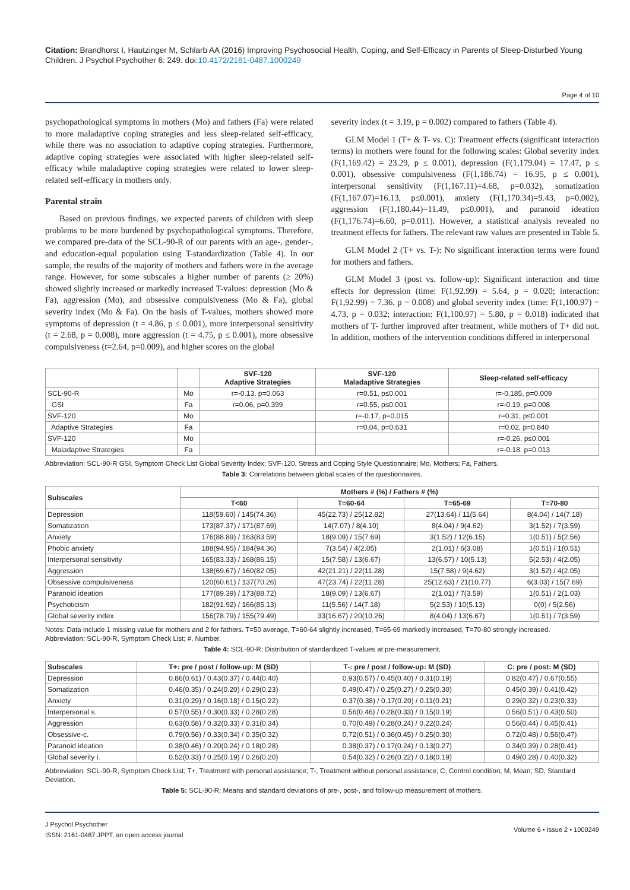Citation: Brandhorst I, Hautzinger M, Schlarb AA (2016) Improving Psychosocial Health, Coping, and Self-Efficacy in Parents of Sleep-Disturbed Young Children. J Psychol Psychother 6: 249. doi:10.4172/2161-0487.1000249
Page 4 of 10
psychopathological symptoms in mothers (Mo) and fathers (Fa) were related to more maladaptive coping strategies and less sleep-related self-efficacy, while there was no association to adaptive coping strategies. Furthermore, adaptive coping strategies were associated with higher sleep-related self-efficacy while maladaptive coping strategies were related to lower sleep-related self-efficacy in mothers only.
Parental strain
Based on previous findings, we expected parents of children with sleep problems to be more burdened by psychopathological symptoms. Therefore, we compared pre-data of the SCL-90-R of our parents with an age-, gender-, and education-equal population using T-standardization (Table 4). In our sample, the results of the majority of mothers and fathers were in the average range. However, for some subscales a higher number of parents (≥ 20%) showed slightly increased or markedly increased T-values: depression (Mo & Fa), aggression (Mo), and obsessive compulsiveness (Mo & Fa), global severity index (Mo & Fa). On the basis of T-values, mothers showed more symptoms of depression (t = 4.86, p ≤ 0.001), more interpersonal sensitivity (t = 2.68, p = 0.008), more aggression (t = 4.75, p ≤ 0.001), more obsessive compulsiveness (t=2.64, p=0.009), and higher scores on the global
severity index (t = 3.19, p = 0.002) compared to fathers (Table 4).
GLM Model 1 (T+ & T- vs. C): Treatment effects (significant interaction terms) in mothers were found for the following scales: Global severity index (F(1,169.42) = 23.29, p ≤ 0.001), depression (F(1,179.04) = 17.47, p ≤ 0.001), obsessive compulsiveness (F(1,186.74) = 16.95, p ≤ 0.001), interpersonal sensitivity (F(1,167.11)=4.68, p=0.032), somatization (F(1,167.07)=16.13, p≤0.001), anxiety (F(1,170.34)=9.43, p=0.002), aggression (F(1,180.44)=11.49, p≤0.001), and paranoid ideation (F(1,176.74)=6.60, p=0.011). However, a statistical analysis revealed no treatment effects for fathers. The relevant raw values are presented in Table 5.
GLM Model 2 (T+ vs. T-): No significant interaction terms were found for mothers and fathers.
GLM Model 3 (post vs. follow-up): Significant interaction and time effects for depression (time: F(1,92.99) = 5.64, p = 0.020; interaction: F(1,92.99) = 7.36, p = 0.008) and global severity index (time: F(1,100.97) = 4.73, p = 0.032; interaction: F(1,100.97) = 5.80, p = 0.018) indicated that mothers of T- further improved after treatment, while mothers of T+ did not. In addition, mothers of the intervention conditions differed in interpersonal
| | | SVF-120 Adaptive Strategies | SVF-120 Maladaptive Strategies | Sleep-related self-efficacy |
| --- | --- | --- | --- | --- |
| SCL-90-R | Mo | r=-0.13, p=0.063 | r=0.51, p≤0.001 | r=-0.185, p=0.009 |
| GSI | Fa | r=0.06, p=0.399 | r=0.55, p≤0.001 | r=-0.19, p=0.008 |
| SVF-120 | Mo | | r=-0.17, p=0.015 | r=0.31, p≤0.001 |
| Adaptive Strategies | Fa | | r=0.04, p=0.631 | r=0.02, p=0.840 |
| SVF-120 | Mo | | | r=-0.26, p≤0.001 |
| Maladaptive Strategies | Fa | | | r=-0.18, p=0.013 |
Abbreviation: SCL-90-R GSI, Symptom Check List Global Severity Index; SVF-120, Stress and Coping Style Questionnaire; Mo, Mothers; Fa, Fathers.
Table 3: Correlations between global scales of the questionnaires.
| Subscales | Mothers # (%) / Fathers # (%) | | | |
| --- | --- | --- | --- | --- |
| | T<60 | T=60-64 | T=65-69 | T=70-80 |
| Depression | 118(59.60) / 145(74.36) | 45(22.73) / 25(12.82) | 27(13.64) / 11(5.64) | 8(4.04) / 14(7.18) |
| Somatization | 173(87.37) / 171(87.69) | 14(7.07) / 8(4.10) | 8(4.04) / 9(4.62) | 3(1.52) / 7(3.59) |
| Anxiety | 176(88.89) / 163(83.59) | 18(9.09) / 15(7.69) | 3(1.52) / 12(6.15) | 1(0.51) / 5(2.56) |
| Phobic anxiety | 188(94.95) / 184(94.36) | 7(3.54) / 4(2.05) | 2(1.01) / 6(3.08) | 1(0.51) / 1(0.51) |
| Interpersonal sensitivity | 165(83.33) / 168(86.15) | 15(7.58) / 13(6.67) | 13(6.57) / 10(5.13) | 5(2.53) / 4(2.05) |
| Aggression | 138(69.67) / 160(82.05) | 42(21.21) / 22(11.28) | 15(7.58) / 9(4.62) | 3(1.52) / 4(2.05) |
| Obsessive compulsiveness | 120(60.61) / 137(70.26) | 47(23.74) / 22(11.28) | 25(12.63) / 21(10.77) | 6(3.03) / 15(7.69) |
| Paranoid ideation | 177(89.39) / 173(88.72) | 18(9.09) / 13(6.67) | 2(1.01) / 7(3.59) | 1(0.51) / 2(1.03) |
| Psychoticism | 182(91.92) / 166(85.13) | 11(5.56) / 14(7.18) | 5(2.53) / 10(5.13) | 0(0) / 5(2.56) |
| Global severity index | 156(78.79) / 155(79.49) | 33(16.67) / 20(10.26) | 8(4.04) / 13(6.67) | 1(0.51) / 7(3.59) |
Notes: Data include 1 missing value for mothers and 2 for fathers. T=50 average, T=60-64 slightly increased, T=65-69 markedly increased, T=70-80 strongly increased.
Abbreviation: SCL-90-R, Symptom Check List; #, Number.
Table 4: SCL-90-R: Distribution of standardized T-values at pre-measurement.
| Subscales | T+: pre / post / follow-up: M (SD) | T-: pre / post / follow-up: M (SD) | C: pre / post: M (SD) |
| --- | --- | --- | --- |
| Depression | 0.86(0.61) / 0.43(0.37) / 0.44(0.40) | 0.93(0.57) / 0.45(0.40) / 0.31(0.19) | 0.82(0.47) / 0.67(0.55) |
| Somatization | 0.46(0.35) / 0.24(0.20) / 0.29(0.23) | 0.49(0.47) / 0.25(0.27) / 0.25(0.30) | 0.45(0.39) / 0.41(0.42) |
| Anxiety | 0.31(0.29) / 0.16(0.18) / 0.15(0.22) | 0.37(0.38) / 0.17(0.20) / 0.11(0.21) | 0.29(0.32) / 0.23(0.33) |
| Interpersonal s. | 0.57(0.55) / 0.30(0.33) / 0.28(0.28) | 0.56(0.46) / 0.28(0.33) / 0.15(0.19) | 0.56(0.51) / 0.43(0.50) |
| Aggression | 0.63(0.58) / 0.32(0.33) / 0.31(0.34) | 0.70(0.49) / 0.28(0.24) / 0.22(0.24) | 0.56(0.44) / 0.45(0.41) |
| Obsessive-c. | 0.79(0.56) / 0.33(0.34) / 0.35(0.32) | 0.72(0.51) / 0.36(0.45) / 0.25(0.30) | 0.72(0.48) / 0.56(0.47) |
| Paranoid ideation | 0.38(0.46) / 0.20(0.24) / 0.18(0.28) | 0.38(0.37) / 0.17(0.24) / 0.13(0.27) | 0.34(0.39) / 0.28(0.41) |
| Global severity i. | 0.52(0.33) / 0.25(0.19) / 0.26(0.20) | 0.54(0.32) / 0.26(0.22) / 0.18(0.19) | 0.49(0.28) / 0.40(0.32) |
Abbreviation: SCL-90-R, Symptom Check List; T+, Treatment with personal assistance; T-, Treatment without personal assistance; C, Control condition; M, Mean; SD, Standard Deviation.
Table 5: SCL-90-R: Means and standard deviations of pre-, post-, and follow-up measurement of mothers.
J Psychol Psychother
ISSN: 2161-0487 JPPT, an open access journal
Volume 6 • Issue 2 • 1000249